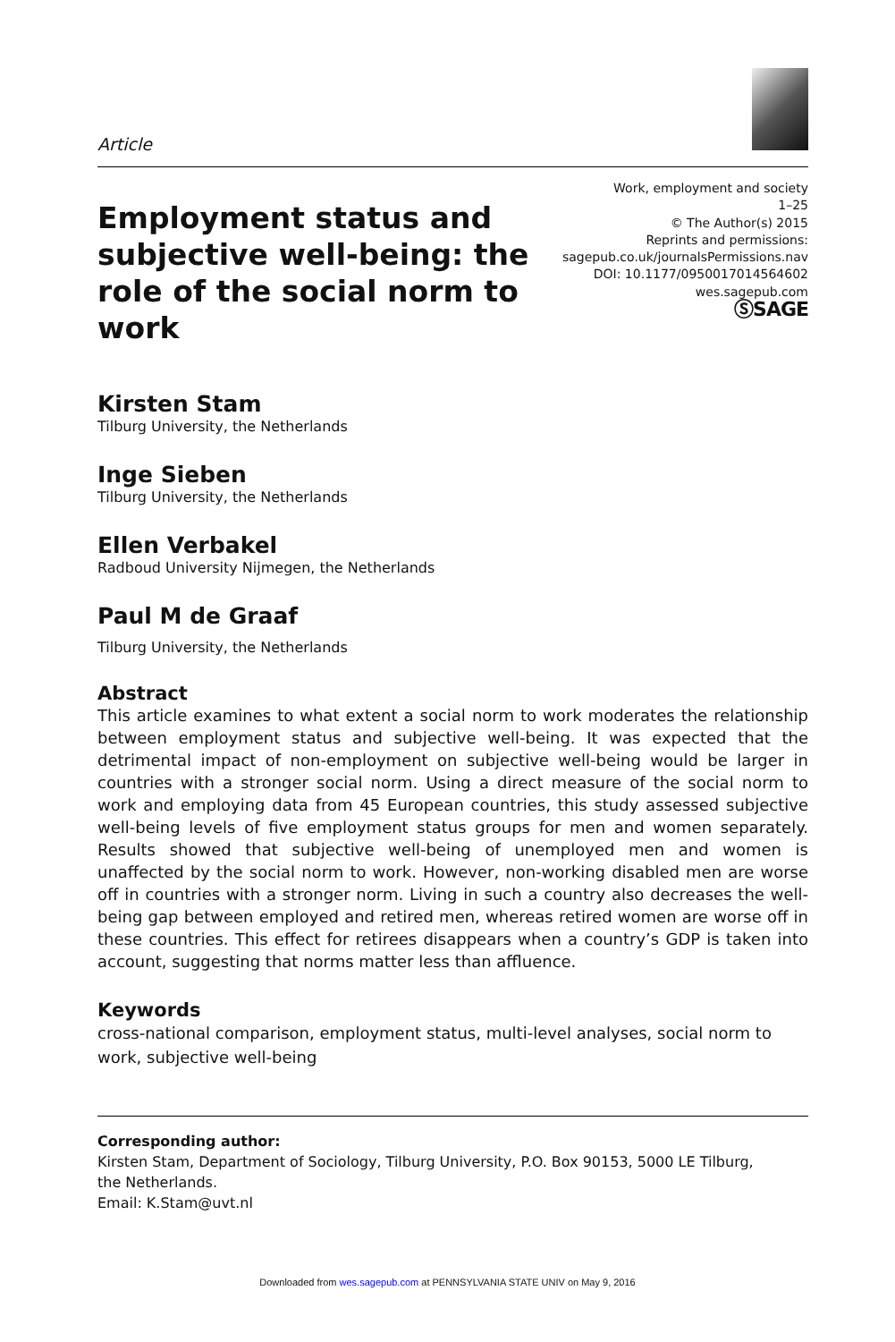Article
Employment status and subjective well-being: the role of the social norm to work
Work, employment and society
1–25
© The Author(s) 2015
Reprints and permissions:
sagepub.co.uk/journalsPermissions.nav
DOI: 10.1177/0950017014564602
wes.sagepub.com
ⓈSAGE
Kirsten Stam
Tilburg University, the Netherlands
Inge Sieben
Tilburg University, the Netherlands
Ellen Verbakel
Radboud University Nijmegen, the Netherlands
Paul M de Graaf
Tilburg University, the Netherlands
Abstract
This article examines to what extent a social norm to work moderates the relationship between employment status and subjective well-being. It was expected that the detrimental impact of non-employment on subjective well-being would be larger in countries with a stronger social norm. Using a direct measure of the social norm to work and employing data from 45 European countries, this study assessed subjective well-being levels of five employment status groups for men and women separately. Results showed that subjective well-being of unemployed men and women is unaffected by the social norm to work. However, non-working disabled men are worse off in countries with a stronger norm. Living in such a country also decreases the well-being gap between employed and retired men, whereas retired women are worse off in these countries. This effect for retirees disappears when a country’s GDP is taken into account, suggesting that norms matter less than affluence.
Keywords
cross-national comparison, employment status, multi-level analyses, social norm to work, subjective well-being
Corresponding author:
Kirsten Stam, Department of Sociology, Tilburg University, P.O. Box 90153, 5000 LE Tilburg,
the Netherlands.
Email: K.Stam@uvt.nl
Downloaded from wes.sagepub.com at PENNSYLVANIA STATE UNIV on May 9, 2016